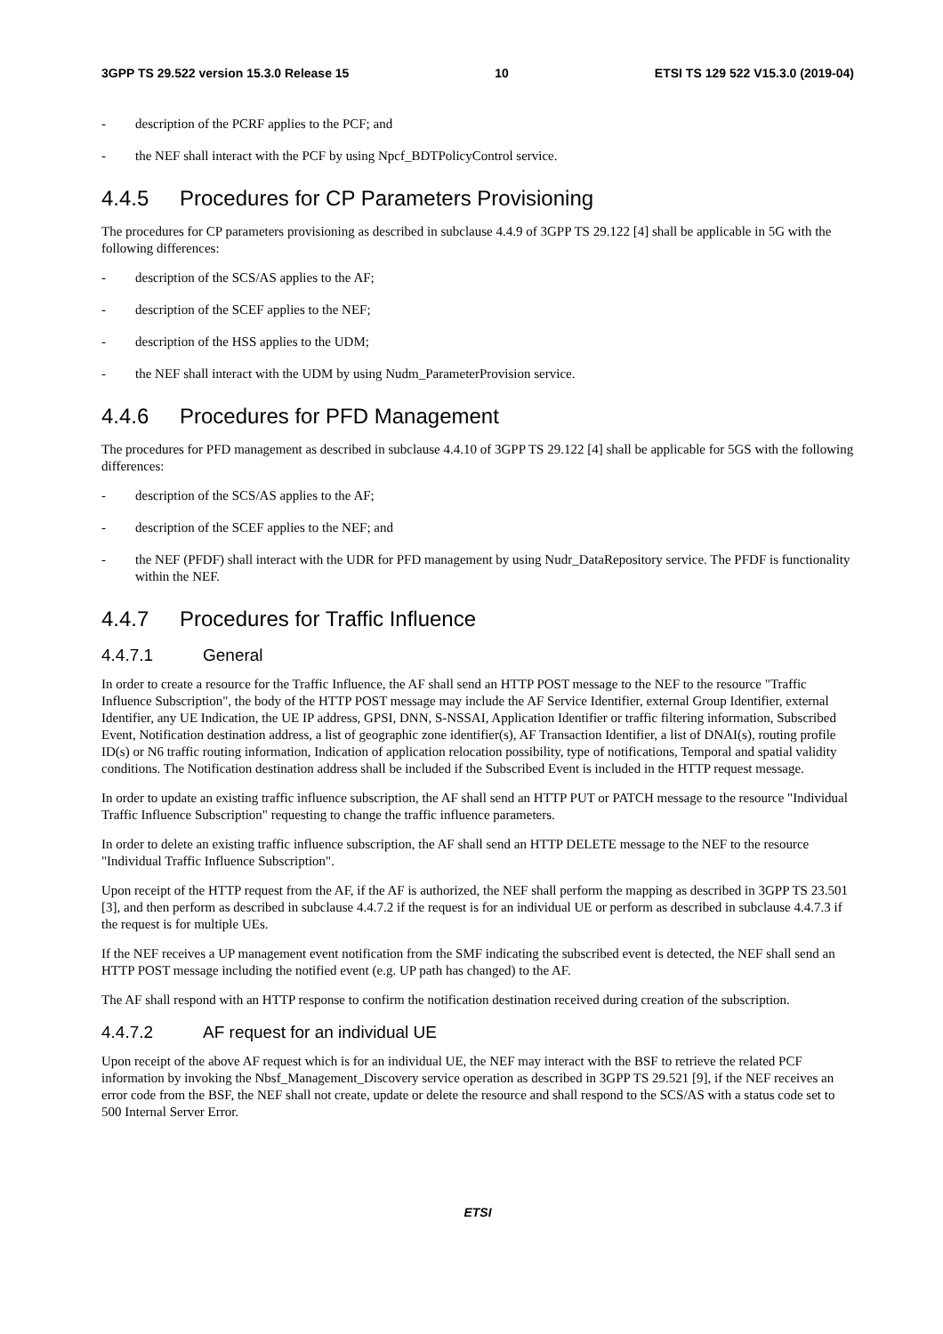3GPP TS 29.522 version 15.3.0 Release 15 10 ETSI TS 129 522 V15.3.0 (2019-04)
- description of the PCRF applies to the PCF; and
- the NEF shall interact with the PCF by using Npcf_BDTPolicyControl service.
4.4.5 Procedures for CP Parameters Provisioning
The procedures for CP parameters provisioning as described in subclause 4.4.9 of 3GPP TS 29.122 [4] shall be applicable in 5G with the following differences:
- description of the SCS/AS applies to the AF;
- description of the SCEF applies to the NEF;
- description of the HSS applies to the UDM;
- the NEF shall interact with the UDM by using Nudm_ParameterProvision service.
4.4.6 Procedures for PFD Management
The procedures for PFD management as described in subclause 4.4.10 of 3GPP TS 29.122 [4] shall be applicable for 5GS with the following differences:
- description of the SCS/AS applies to the AF;
- description of the SCEF applies to the NEF; and
- the NEF (PFDF) shall interact with the UDR for PFD management by using Nudr_DataRepository service. The PFDF is functionality within the NEF.
4.4.7 Procedures for Traffic Influence
4.4.7.1 General
In order to create a resource for the Traffic Influence, the AF shall send an HTTP POST message to the NEF to the resource "Traffic Influence Subscription", the body of the HTTP POST message may include the AF Service Identifier, external Group Identifier, external Identifier, any UE Indication, the UE IP address, GPSI, DNN, S-NSSAI, Application Identifier or traffic filtering information, Subscribed Event, Notification destination address, a list of geographic zone identifier(s), AF Transaction Identifier, a list of DNAI(s), routing profile ID(s) or N6 traffic routing information, Indication of application relocation possibility, type of notifications, Temporal and spatial validity conditions. The Notification destination address shall be included if the Subscribed Event is included in the HTTP request message.
In order to update an existing traffic influence subscription, the AF shall send an HTTP PUT or PATCH message to the resource "Individual Traffic Influence Subscription" requesting to change the traffic influence parameters.
In order to delete an existing traffic influence subscription, the AF shall send an HTTP DELETE message to the NEF to the resource "Individual Traffic Influence Subscription".
Upon receipt of the HTTP request from the AF, if the AF is authorized, the NEF shall perform the mapping as described in 3GPP TS 23.501 [3], and then perform as described in subclause 4.4.7.2 if the request is for an individual UE or perform as described in subclause 4.4.7.3 if the request is for multiple UEs.
If the NEF receives a UP management event notification from the SMF indicating the subscribed event is detected, the NEF shall send an HTTP POST message including the notified event (e.g. UP path has changed) to the AF.
The AF shall respond with an HTTP response to confirm the notification destination received during creation of the subscription.
4.4.7.2 AF request for an individual UE
Upon receipt of the above AF request which is for an individual UE, the NEF may interact with the BSF to retrieve the related PCF information by invoking the Nbsf_Management_Discovery service operation as described in 3GPP TS 29.521 [9], if the NEF receives an error code from the BSF, the NEF shall not create, update or delete the resource and shall respond to the SCS/AS with a status code set to 500 Internal Server Error.
ETSI